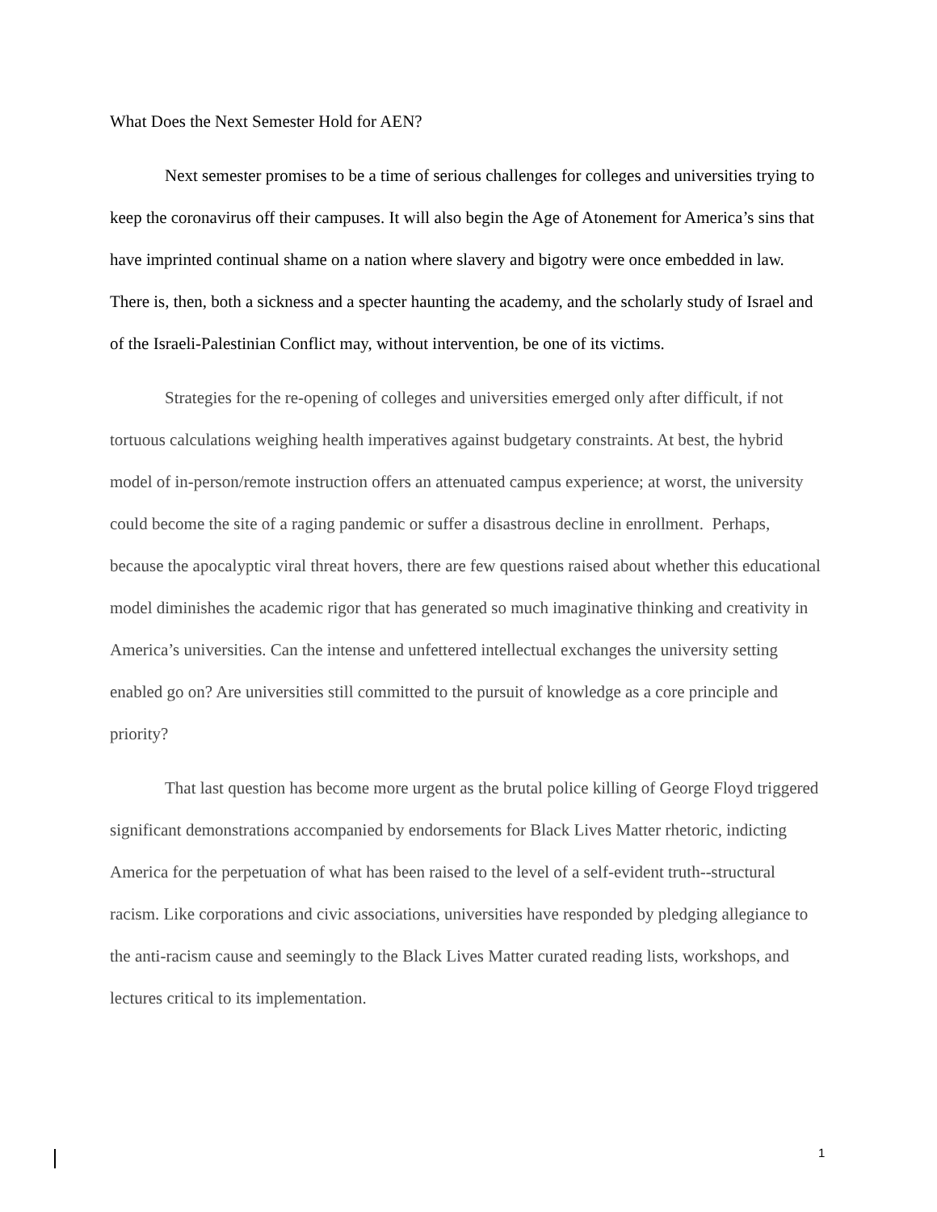What Does the Next Semester Hold for AEN?
Next semester promises to be a time of serious challenges for colleges and universities trying to keep the coronavirus off their campuses. It will also begin the Age of Atonement for America’s sins that have imprinted continual shame on a nation where slavery and bigotry were once embedded in law. There is, then, both a sickness and a specter haunting the academy, and the scholarly study of Israel and of the Israeli-Palestinian Conflict may, without intervention, be one of its victims.
Strategies for the re-opening of colleges and universities emerged only after difficult, if not tortuous calculations weighing health imperatives against budgetary constraints. At best, the hybrid model of in-person/remote instruction offers an attenuated campus experience; at worst, the university could become the site of a raging pandemic or suffer a disastrous decline in enrollment. Perhaps, because the apocalyptic viral threat hovers, there are few questions raised about whether this educational model diminishes the academic rigor that has generated so much imaginative thinking and creativity in America’s universities. Can the intense and unfettered intellectual exchanges the university setting enabled go on? Are universities still committed to the pursuit of knowledge as a core principle and priority?
That last question has become more urgent as the brutal police killing of George Floyd triggered significant demonstrations accompanied by endorsements for Black Lives Matter rhetoric, indicting America for the perpetuation of what has been raised to the level of a self-evident truth--structural racism. Like corporations and civic associations, universities have responded by pledging allegiance to the anti-racism cause and seemingly to the Black Lives Matter curated reading lists, workshops, and lectures critical to its implementation.
1